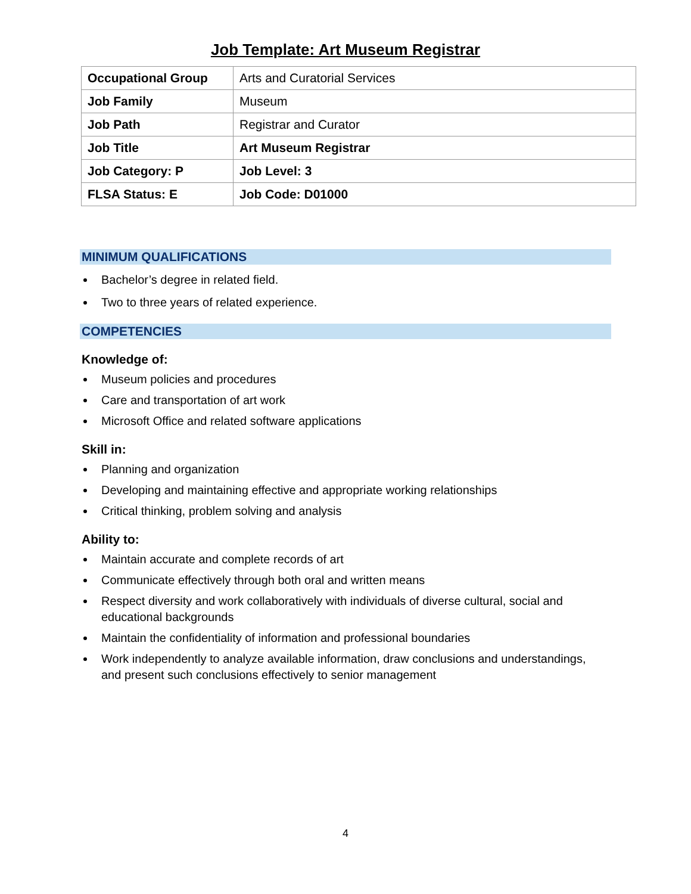Job Template: Art Museum Registrar
| Occupational Group | Arts and Curatorial Services |
| Job Family | Museum |
| Job Path | Registrar and Curator |
| Job Title | Art Museum Registrar |
| Job Category: P | Job Level: 3 |
| FLSA Status: E | Job Code: D01000 |
MINIMUM QUALIFICATIONS
Bachelor’s degree in related field.
Two to three years of related experience.
COMPETENCIES
Knowledge of:
Museum policies and procedures
Care and transportation of art work
Microsoft Office and related software applications
Skill in:
Planning and organization
Developing and maintaining effective and appropriate working relationships
Critical thinking, problem solving and analysis
Ability to:
Maintain accurate and complete records of art
Communicate effectively through both oral and written means
Respect diversity and work collaboratively with individuals of diverse cultural, social and educational backgrounds
Maintain the confidentiality of information and professional boundaries
Work independently to analyze available information, draw conclusions and understandings, and present such conclusions effectively to senior management
4